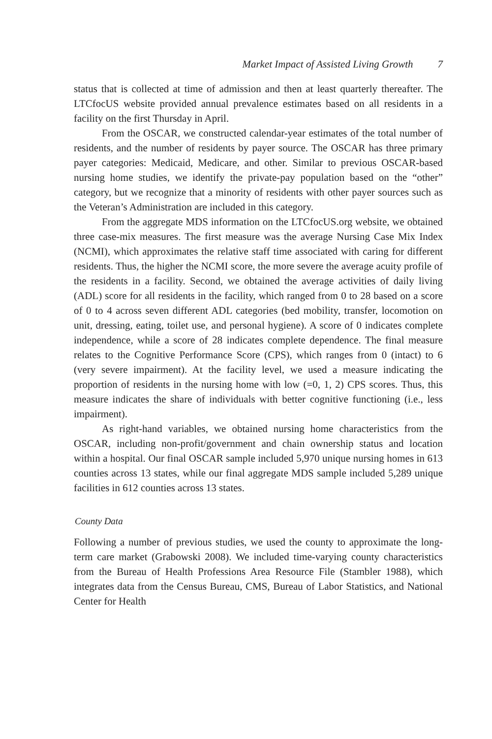Market Impact of Assisted Living Growth 7
status that is collected at time of admission and then at least quarterly thereafter. The LTCfocUS website provided annual prevalence estimates based on all residents in a facility on the first Thursday in April.
From the OSCAR, we constructed calendar-year estimates of the total number of residents, and the number of residents by payer source. The OSCAR has three primary payer categories: Medicaid, Medicare, and other. Similar to previous OSCAR-based nursing home studies, we identify the private-pay population based on the “other” category, but we recognize that a minority of residents with other payer sources such as the Veteran’s Administration are included in this category.
From the aggregate MDS information on the LTCfocUS.org website, we obtained three case-mix measures. The first measure was the average Nursing Case Mix Index (NCMI), which approximates the relative staff time associated with caring for different residents. Thus, the higher the NCMI score, the more severe the average acuity profile of the residents in a facility. Second, we obtained the average activities of daily living (ADL) score for all residents in the facility, which ranged from 0 to 28 based on a score of 0 to 4 across seven different ADL categories (bed mobility, transfer, locomotion on unit, dressing, eating, toilet use, and personal hygiene). A score of 0 indicates complete independence, while a score of 28 indicates complete dependence. The final measure relates to the Cognitive Performance Score (CPS), which ranges from 0 (intact) to 6 (very severe impairment). At the facility level, we used a measure indicating the proportion of residents in the nursing home with low (=0, 1, 2) CPS scores. Thus, this measure indicates the share of individuals with better cognitive functioning (i.e., less impairment).
As right-hand variables, we obtained nursing home characteristics from the OSCAR, including non-profit/government and chain ownership status and location within a hospital. Our final OSCAR sample included 5,970 unique nursing homes in 613 counties across 13 states, while our final aggregate MDS sample included 5,289 unique facilities in 612 counties across 13 states.
County Data
Following a number of previous studies, we used the county to approximate the long-term care market (Grabowski 2008). We included time-varying county characteristics from the Bureau of Health Professions Area Resource File (Stambler 1988), which integrates data from the Census Bureau, CMS, Bureau of Labor Statistics, and National Center for Health